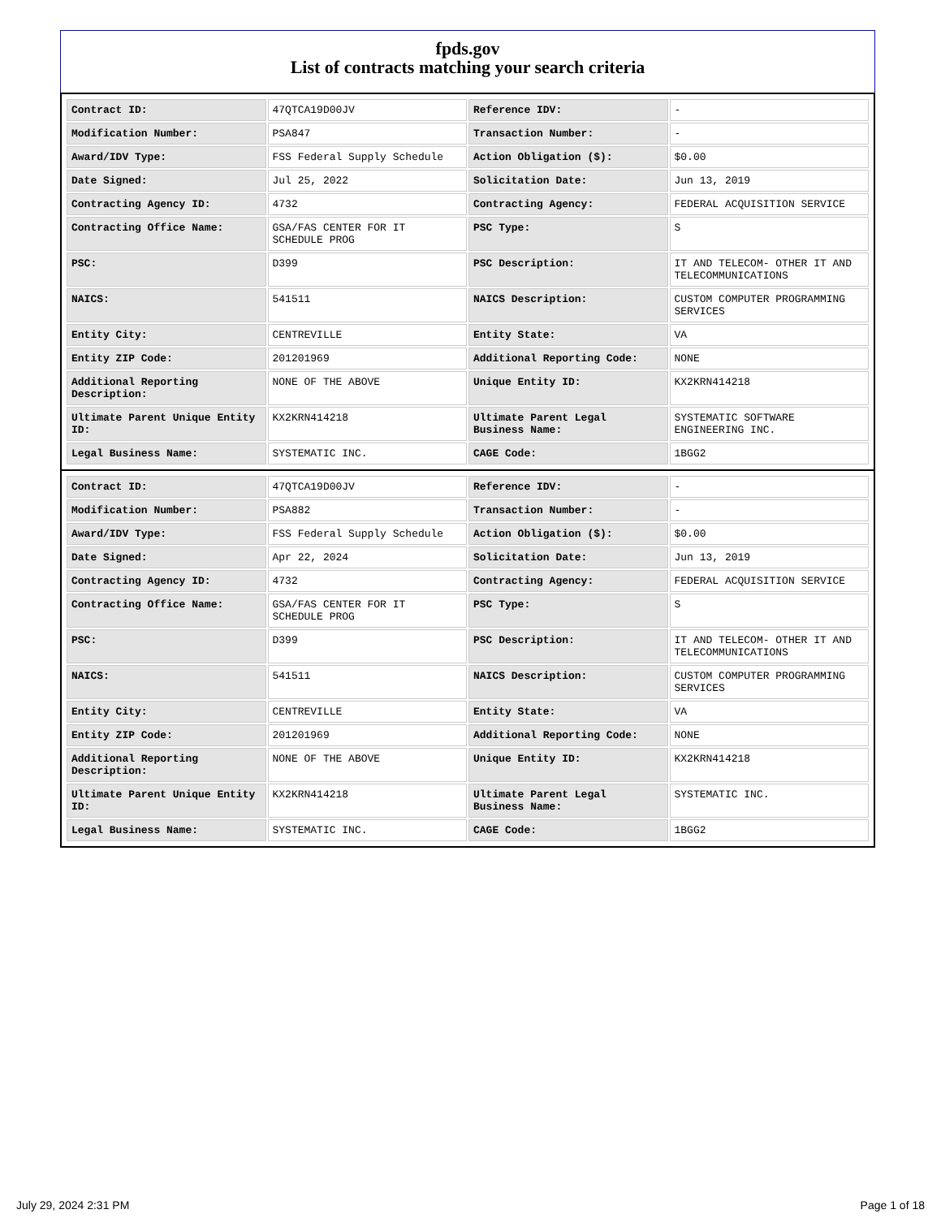fpds.gov
List of contracts matching your search criteria
| Contract ID: | 47QTCA19D00JV | Reference IDV: | - |
| Modification Number: | PSA847 | Transaction Number: | - |
| Award/IDV Type: | FSS Federal Supply Schedule | Action Obligation ($): | $0.00 |
| Date Signed: | Jul 25, 2022 | Solicitation Date: | Jun 13, 2019 |
| Contracting Agency ID: | 4732 | Contracting Agency: | FEDERAL ACQUISITION SERVICE |
| Contracting Office Name: | GSA/FAS CENTER FOR IT SCHEDULE PROG | PSC Type: | S |
| PSC: | D399 | PSC Description: | IT AND TELECOM- OTHER IT AND TELECOMMUNICATIONS |
| NAICS: | 541511 | NAICS Description: | CUSTOM COMPUTER PROGRAMMING SERVICES |
| Entity City: | CENTREVILLE | Entity State: | VA |
| Entity ZIP Code: | 201201969 | Additional Reporting Code: | NONE |
| Additional Reporting Description: | NONE OF THE ABOVE | Unique Entity ID: | KX2KRN414218 |
| Ultimate Parent Unique Entity ID: | KX2KRN414218 | Ultimate Parent Legal Business Name: | SYSTEMATIC SOFTWARE ENGINEERING INC. |
| Legal Business Name: | SYSTEMATIC INC. | CAGE Code: | 1BGG2 |
| Contract ID: | 47QTCA19D00JV | Reference IDV: | - |
| Modification Number: | PSA882 | Transaction Number: | - |
| Award/IDV Type: | FSS Federal Supply Schedule | Action Obligation ($): | $0.00 |
| Date Signed: | Apr 22, 2024 | Solicitation Date: | Jun 13, 2019 |
| Contracting Agency ID: | 4732 | Contracting Agency: | FEDERAL ACQUISITION SERVICE |
| Contracting Office Name: | GSA/FAS CENTER FOR IT SCHEDULE PROG | PSC Type: | S |
| PSC: | D399 | PSC Description: | IT AND TELECOM- OTHER IT AND TELECOMMUNICATIONS |
| NAICS: | 541511 | NAICS Description: | CUSTOM COMPUTER PROGRAMMING SERVICES |
| Entity City: | CENTREVILLE | Entity State: | VA |
| Entity ZIP Code: | 201201969 | Additional Reporting Code: | NONE |
| Additional Reporting Description: | NONE OF THE ABOVE | Unique Entity ID: | KX2KRN414218 |
| Ultimate Parent Unique Entity ID: | KX2KRN414218 | Ultimate Parent Legal Business Name: | SYSTEMATIC INC. |
| Legal Business Name: | SYSTEMATIC INC. | CAGE Code: | 1BGG2 |
July 29, 2024 2:31 PM Page 1 of 18